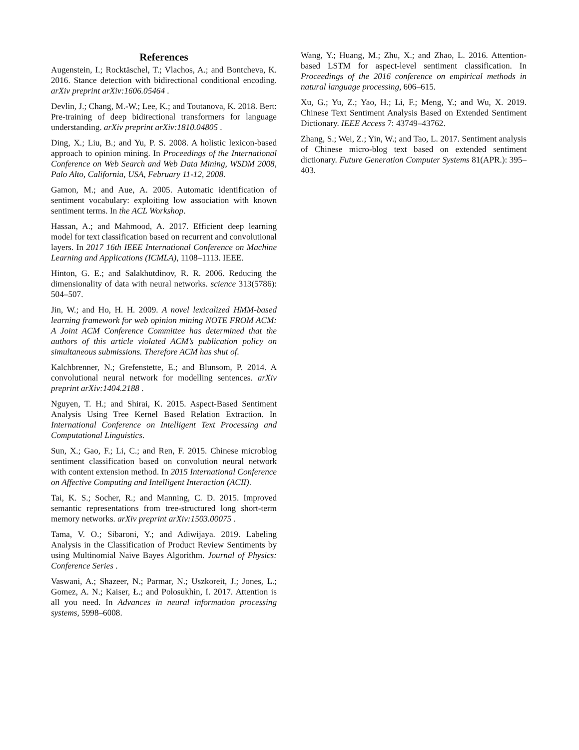References
Augenstein, I.; Rocktäschel, T.; Vlachos, A.; and Bontcheva, K. 2016. Stance detection with bidirectional conditional encoding. arXiv preprint arXiv:1606.05464 .
Devlin, J.; Chang, M.-W.; Lee, K.; and Toutanova, K. 2018. Bert: Pre-training of deep bidirectional transformers for language understanding. arXiv preprint arXiv:1810.04805 .
Ding, X.; Liu, B.; and Yu, P. S. 2008. A holistic lexicon-based approach to opinion mining. In Proceedings of the International Conference on Web Search and Web Data Mining, WSDM 2008, Palo Alto, California, USA, February 11-12, 2008.
Gamon, M.; and Aue, A. 2005. Automatic identification of sentiment vocabulary: exploiting low association with known sentiment terms. In the ACL Workshop.
Hassan, A.; and Mahmood, A. 2017. Efficient deep learning model for text classification based on recurrent and convolutional layers. In 2017 16th IEEE International Conference on Machine Learning and Applications (ICMLA), 1108–1113. IEEE.
Hinton, G. E.; and Salakhutdinov, R. R. 2006. Reducing the dimensionality of data with neural networks. science 313(5786): 504–507.
Jin, W.; and Ho, H. H. 2009. A novel lexicalized HMM-based learning framework for web opinion mining NOTE FROM ACM: A Joint ACM Conference Committee has determined that the authors of this article violated ACM’s publication policy on simultaneous submissions. Therefore ACM has shut of.
Kalchbrenner, N.; Grefenstette, E.; and Blunsom, P. 2014. A convolutional neural network for modelling sentences. arXiv preprint arXiv:1404.2188 .
Nguyen, T. H.; and Shirai, K. 2015. Aspect-Based Sentiment Analysis Using Tree Kernel Based Relation Extraction. In International Conference on Intelligent Text Processing and Computational Linguistics.
Sun, X.; Gao, F.; Li, C.; and Ren, F. 2015. Chinese microblog sentiment classification based on convolution neural network with content extension method. In 2015 International Conference on Affective Computing and Intelligent Interaction (ACII).
Tai, K. S.; Socher, R.; and Manning, C. D. 2015. Improved semantic representations from tree-structured long short-term memory networks. arXiv preprint arXiv:1503.00075 .
Tama, V. O.; Sibaroni, Y.; and Adiwijaya. 2019. Labeling Analysis in the Classification of Product Review Sentiments by using Multinomial Naive Bayes Algorithm. Journal of Physics: Conference Series .
Vaswani, A.; Shazeer, N.; Parmar, N.; Uszkoreit, J.; Jones, L.; Gomez, A. N.; Kaiser, Ł.; and Polosukhin, I. 2017. Attention is all you need. In Advances in neural information processing systems, 5998–6008.
Wang, Y.; Huang, M.; Zhu, X.; and Zhao, L. 2016. Attention-based LSTM for aspect-level sentiment classification. In Proceedings of the 2016 conference on empirical methods in natural language processing, 606–615.
Xu, G.; Yu, Z.; Yao, H.; Li, F.; Meng, Y.; and Wu, X. 2019. Chinese Text Sentiment Analysis Based on Extended Sentiment Dictionary. IEEE Access 7: 43749–43762.
Zhang, S.; Wei, Z.; Yin, W.; and Tao, L. 2017. Sentiment analysis of Chinese micro-blog text based on extended sentiment dictionary. Future Generation Computer Systems 81(APR.): 395–403.